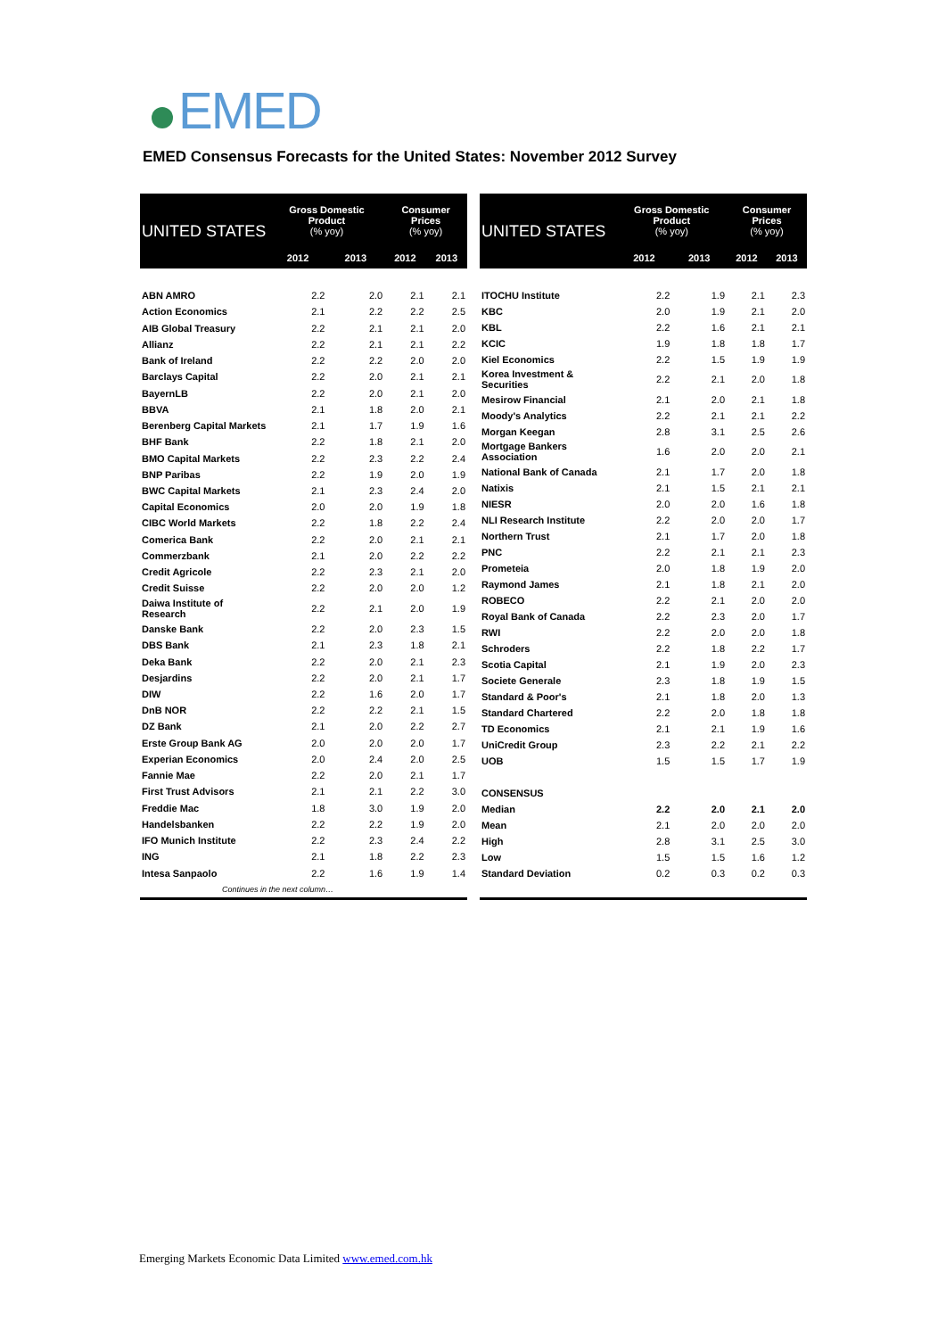EMED
EMED Consensus Forecasts for the United States: November 2012 Survey
| UNITED STATES | Gross Domestic Product (% yoy) | | Consumer Prices (% yoy) | |
| --- | --- | --- | --- | --- |
| | 2012 | 2013 | 2012 | 2013 |
| ABN AMRO | 2.2 | 2.0 | 2.1 | 2.1 |
| Action Economics | 2.1 | 2.2 | 2.2 | 2.5 |
| AIB Global Treasury | 2.2 | 2.1 | 2.1 | 2.0 |
| Allianz | 2.2 | 2.1 | 2.1 | 2.2 |
| Bank of Ireland | 2.2 | 2.2 | 2.0 | 2.0 |
| Barclays Capital | 2.2 | 2.0 | 2.1 | 2.1 |
| BayernLB | 2.2 | 2.0 | 2.1 | 2.0 |
| BBVA | 2.1 | 1.8 | 2.0 | 2.1 |
| Berenberg Capital Markets | 2.1 | 1.7 | 1.9 | 1.6 |
| BHF Bank | 2.2 | 1.8 | 2.1 | 2.0 |
| BMO Capital Markets | 2.2 | 2.3 | 2.2 | 2.4 |
| BNP Paribas | 2.2 | 1.9 | 2.0 | 1.9 |
| BWC Capital Markets | 2.1 | 2.3 | 2.4 | 2.0 |
| Capital Economics | 2.0 | 2.0 | 1.9 | 1.8 |
| CIBC World Markets | 2.2 | 1.8 | 2.2 | 2.4 |
| Comerica Bank | 2.2 | 2.0 | 2.1 | 2.1 |
| Commerzbank | 2.1 | 2.0 | 2.2 | 2.2 |
| Credit Agricole | 2.2 | 2.3 | 2.1 | 2.0 |
| Credit Suisse | 2.2 | 2.0 | 2.0 | 1.2 |
| Daiwa Institute of Research | 2.2 | 2.1 | 2.0 | 1.9 |
| Danske Bank | 2.2 | 2.0 | 2.3 | 1.5 |
| DBS Bank | 2.1 | 2.3 | 1.8 | 2.1 |
| Deka Bank | 2.2 | 2.0 | 2.1 | 2.3 |
| Desjardins | 2.2 | 2.0 | 2.1 | 1.7 |
| DIW | 2.2 | 1.6 | 2.0 | 1.7 |
| DnB NOR | 2.2 | 2.2 | 2.1 | 1.5 |
| DZ Bank | 2.1 | 2.0 | 2.2 | 2.7 |
| Erste Group Bank AG | 2.0 | 2.0 | 2.0 | 1.7 |
| Experian Economics | 2.0 | 2.4 | 2.0 | 2.5 |
| Fannie Mae | 2.2 | 2.0 | 2.1 | 1.7 |
| First Trust Advisors | 2.1 | 2.1 | 2.2 | 3.0 |
| Freddie Mac | 1.8 | 3.0 | 1.9 | 2.0 |
| Handelsbanken | 2.2 | 2.2 | 1.9 | 2.0 |
| IFO Munich Institute | 2.2 | 2.3 | 2.4 | 2.2 |
| ING | 2.1 | 1.8 | 2.2 | 2.3 |
| Intesa Sanpaolo | 2.2 | 1.6 | 1.9 | 1.4 |
| Continues in the next column… | | | | |
| UNITED STATES | Gross Domestic Product (% yoy) | | Consumer Prices (% yoy) | |
| --- | --- | --- | --- | --- |
| | 2012 | 2013 | 2012 | 2013 |
| ITOCHU Institute | 2.2 | 1.9 | 2.1 | 2.3 |
| KBC | 2.0 | 1.9 | 2.1 | 2.0 |
| KBL | 2.2 | 1.6 | 2.1 | 2.1 |
| KCIC | 1.9 | 1.8 | 1.8 | 1.7 |
| Kiel Economics | 2.2 | 1.5 | 1.9 | 1.9 |
| Korea Investment & Securities | 2.2 | 2.1 | 2.0 | 1.8 |
| Mesirow Financial | 2.1 | 2.0 | 2.1 | 1.8 |
| Moody's Analytics | 2.2 | 2.1 | 2.1 | 2.2 |
| Morgan Keegan | 2.8 | 3.1 | 2.5 | 2.6 |
| Mortgage Bankers Association | 1.6 | 2.0 | 2.0 | 2.1 |
| National Bank of Canada | 2.1 | 1.7 | 2.0 | 1.8 |
| Natixis | 2.1 | 1.5 | 2.1 | 2.1 |
| NIESR | 2.0 | 2.0 | 1.6 | 1.8 |
| NLI Research Institute | 2.2 | 2.0 | 2.0 | 1.7 |
| Northern Trust | 2.1 | 1.7 | 2.0 | 1.8 |
| PNC | 2.2 | 2.1 | 2.1 | 2.3 |
| Prometeia | 2.0 | 1.8 | 1.9 | 2.0 |
| Raymond James | 2.1 | 1.8 | 2.1 | 2.0 |
| ROBECO | 2.2 | 2.1 | 2.0 | 2.0 |
| Royal Bank of Canada | 2.2 | 2.3 | 2.0 | 1.7 |
| RWI | 2.2 | 2.0 | 2.0 | 1.8 |
| Schroders | 2.2 | 1.8 | 2.2 | 1.7 |
| Scotia Capital | 2.1 | 1.9 | 2.0 | 2.3 |
| Societe Generale | 2.3 | 1.8 | 1.9 | 1.5 |
| Standard & Poor's | 2.1 | 1.8 | 2.0 | 1.3 |
| Standard Chartered | 2.2 | 2.0 | 1.8 | 1.8 |
| TD Economics | 2.1 | 2.1 | 1.9 | 1.6 |
| UniCredit Group | 2.3 | 2.2 | 2.1 | 2.2 |
| UOB | 1.5 | 1.5 | 1.7 | 1.9 |
| CONSENSUS | | | | |
| Median | 2.2 | 2.0 | 2.1 | 2.0 |
| Mean | 2.1 | 2.0 | 2.0 | 2.0 |
| High | 2.8 | 3.1 | 2.5 | 3.0 |
| Low | 1.5 | 1.5 | 1.6 | 1.2 |
| Standard Deviation | 0.2 | 0.3 | 0.2 | 0.3 |
Emerging Markets Economic Data Limited www.emed.com.hk